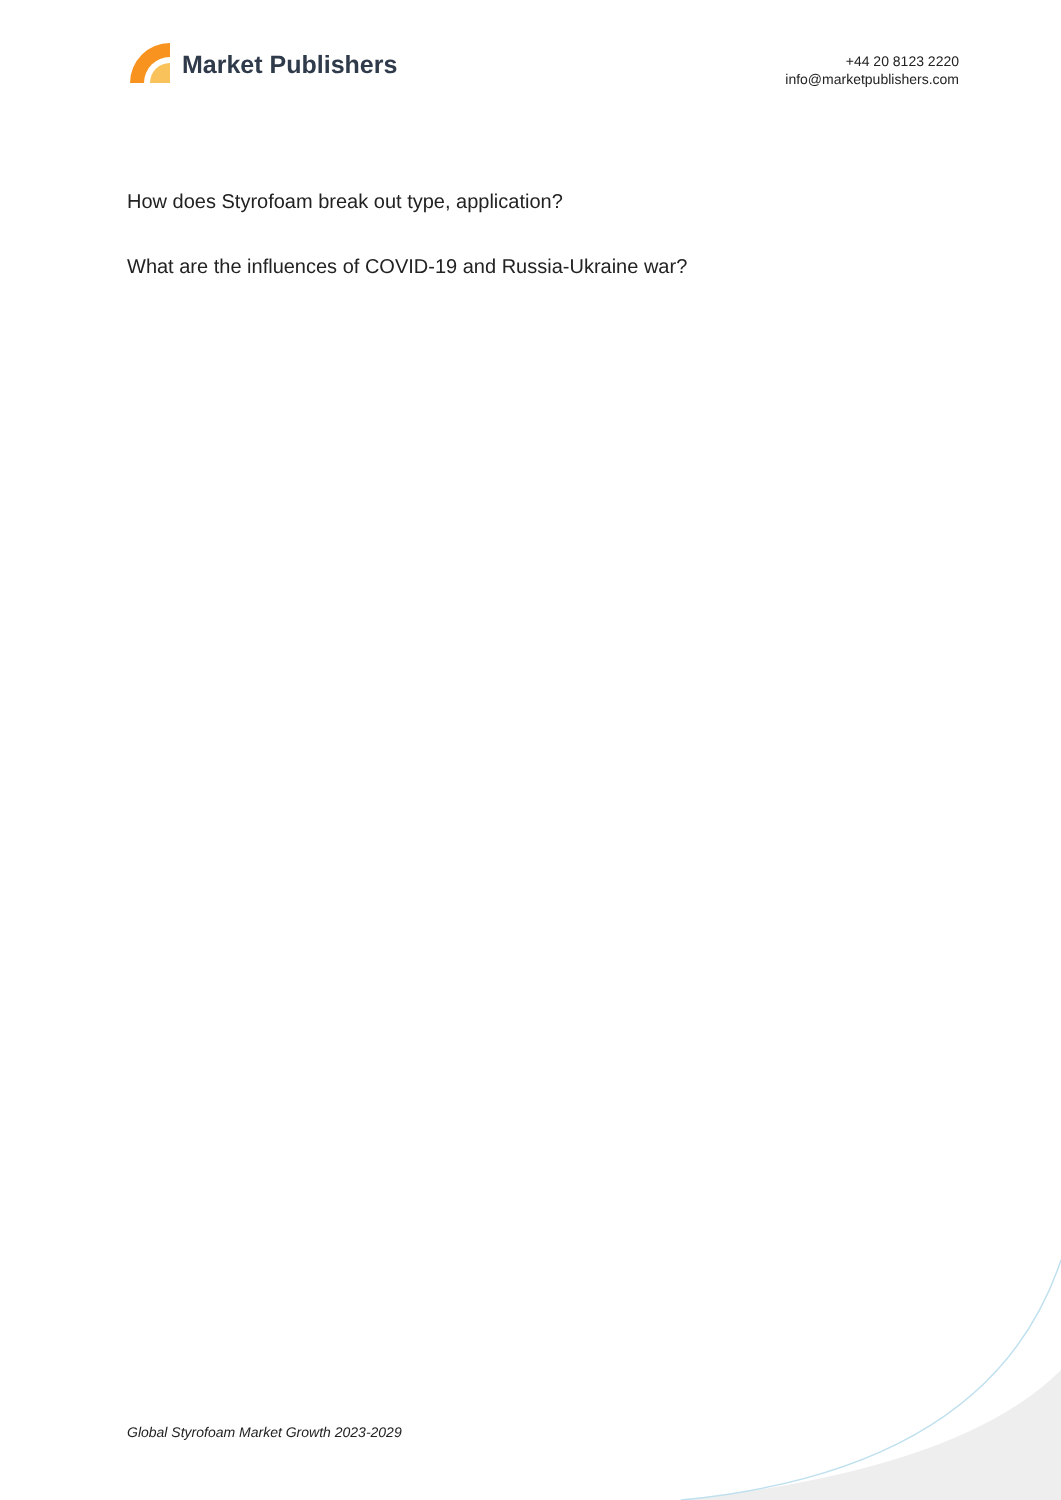Market Publishers
+44 20 8123 2220
info@marketpublishers.com
How does Styrofoam break out type, application?
What are the influences of COVID-19 and Russia-Ukraine war?
Global Styrofoam Market Growth 2023-2029